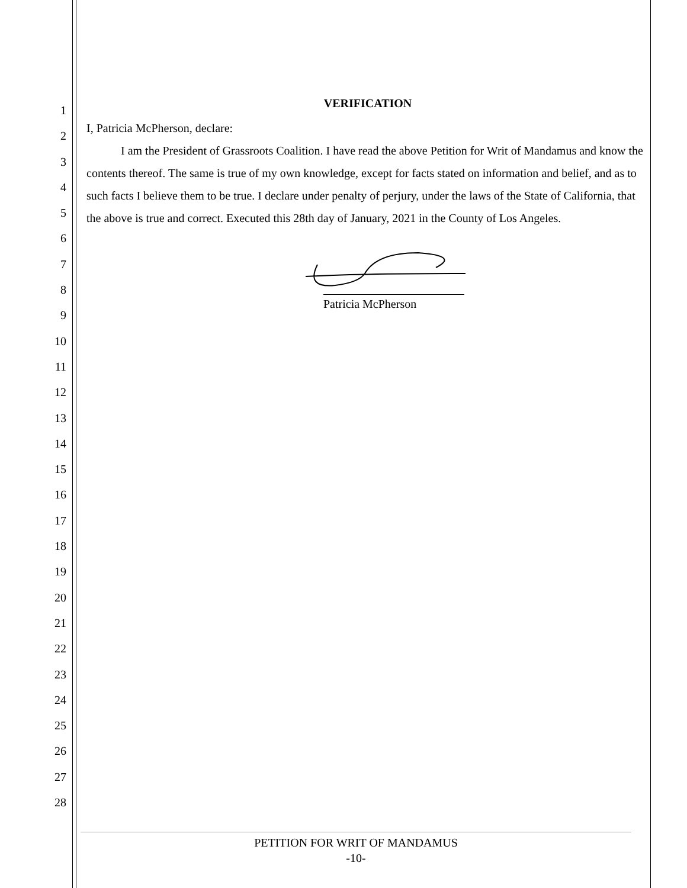1
2
3
4
5
6
7
8
9
10
11
12
13
14
15
16
17
18
19
20
21
22
23
24
25
26
27
28
VERIFICATION
I, Patricia McPherson, declare:
I am the President of Grassroots Coalition. I have read the above Petition for Writ of Mandamus and know the contents thereof. The same is true of my own knowledge, except for facts stated on information and belief, and as to such facts I believe them to be true. I declare under penalty of perjury, under the laws of the State of California, that the above is true and correct. Executed this 28th day of January, 2021 in the County of Los Angeles.
Patricia McPherson
PETITION FOR WRIT OF MANDAMUS
-10-